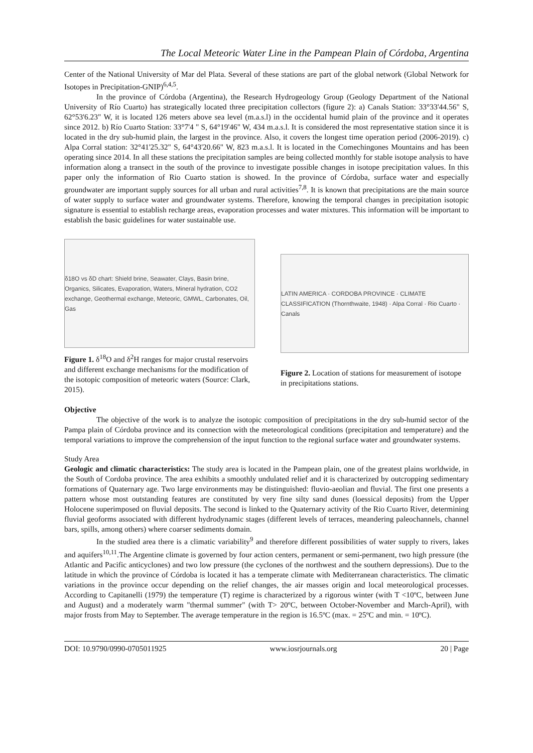The Local Meteoric Water Line in the Pampean Plain of Córdoba, Argentina
Center of the National University of Mar del Plata. Several of these stations are part of the global network (Global Network for Isotopes in Precipitation-GNIP)<sup>6,4,5</sup>.
In the province of Córdoba (Argentina), the Research Hydrogeology Group (Geology Department of the National University of Río Cuarto) has strategically located three precipitation collectors (figure 2): a) Canals Station: 33°33'44.56" S, 62°53'6.23" W, it is located 126 meters above sea level (m.a.s.l) in the occidental humid plain of the province and it operates since 2012. b) Río Cuarto Station: 33°7'4 " S, 64°19'46" W, 434 m.a.s.l. It is considered the most representative station since it is located in the dry sub-humid plain, the largest in the province. Also, it covers the longest time operation period (2006-2019). c) Alpa Corral station: 32°41'25.32" S, 64°43'20.66" W, 823 m.a.s.l. It is located in the Comechingones Mountains and has been operating since 2014. In all these stations the precipitation samples are being collected monthly for stable isotope analysis to have information along a transect in the south of the province to investigate possible changes in isotope precipitation values. In this paper only the information of Rio Cuarto station is showed. In the province of Córdoba, surface water and especially groundwater are important supply sources for all urban and rural activities<sup>7,8</sup>. It is known that precipitations are the main source of water supply to surface water and groundwater systems. Therefore, knowing the temporal changes in precipitation isotopic signature is essential to establish recharge areas, evaporation processes and water mixtures. This information will be important to establish the basic guidelines for water sustainable use.
δ18O vs δD chart: Shield brine, Seawater, Clays, Basin brine, Organics, Silicates, Evaporation, Waters, Mineral hydration, CO2 exchange, Geothermal exchange, Meteoric, GMWL, Carbonates, Oil, Gas
Figure 1. δ<sup>18</sup>O and δ<sup>2</sup>H ranges for major crustal reservoirs and different exchange mechanisms for the modification of the isotopic composition of meteoric waters (Source: Clark, 2015).
LATIN AMERICA · CORDOBA PROVINCE · CLIMATE CLASSIFICATION (Thornthwaite, 1948) · Alpa Corral · Rio Cuarto · Canals
Figure 2. Location of stations for measurement of isotope in precipitations stations.
Objective
The objective of the work is to analyze the isotopic composition of precipitations in the dry sub-humid sector of the Pampa plain of Córdoba province and its connection with the meteorological conditions (precipitation and temperature) and the temporal variations to improve the comprehension of the input function to the regional surface water and groundwater systems.
Study Area
Geologic and climatic characteristics: The study area is located in the Pampean plain, one of the greatest plains worldwide, in the South of Cordoba province. The area exhibits a smoothly undulated relief and it is characterized by outcropping sedimentary formations of Quaternary age. Two large environments may be distinguished: fluvio-aeolian and fluvial. The first one presents a pattern whose most outstanding features are constituted by very fine silty sand dunes (loessical deposits) from the Upper Holocene superimposed on fluvial deposits. The second is linked to the Quaternary activity of the Rio Cuarto River, determining fluvial geoforms associated with different hydrodynamic stages (different levels of terraces, meandering paleochannels, channel bars, spills, among others) where coarser sediments domain.
In the studied area there is a climatic variability<sup>9</sup> and therefore different possibilities of water supply to rivers, lakes and aquifers<sup>10,11</sup>.The Argentine climate is governed by four action centers, permanent or semi-permanent, two high pressure (the Atlantic and Pacific anticyclones) and two low pressure (the cyclones of the northwest and the southern depressions). Due to the latitude in which the province of Córdoba is located it has a temperate climate with Mediterranean characteristics. The climatic variations in the province occur depending on the relief changes, the air masses origin and local meteorological processes. According to Capitanelli (1979) the temperature (T) regime is characterized by a rigorous winter (with T <10ºC, between June and August) and a moderately warm "thermal summer" (with T> 20ºC, between October-November and March-April), with major frosts from May to September. The average temperature in the region is 16.5ºC (max. = 25ºC and min. = 10ºC).
DOI: 10.9790/0990-0705011925 www.iosrjournals.org 20 | Page